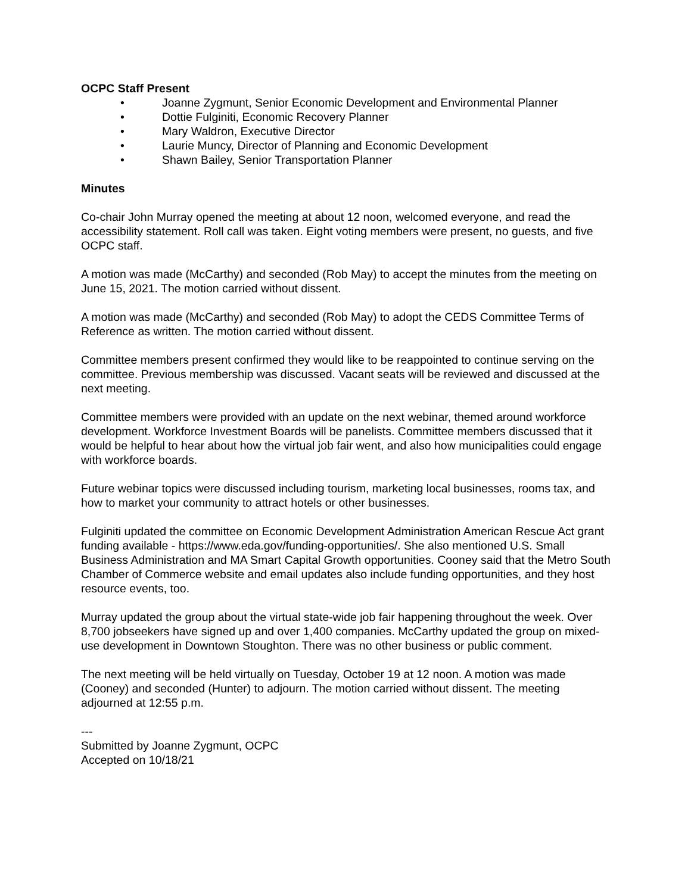OCPC Staff Present
• Joanne Zygmunt, Senior Economic Development and Environmental Planner
• Dottie Fulginiti, Economic Recovery Planner
• Mary Waldron, Executive Director
• Laurie Muncy, Director of Planning and Economic Development
• Shawn Bailey, Senior Transportation Planner
Minutes
Co-chair John Murray opened the meeting at about 12 noon, welcomed everyone, and read the accessibility statement. Roll call was taken. Eight voting members were present, no guests, and five OCPC staff.
A motion was made (McCarthy) and seconded (Rob May) to accept the minutes from the meeting on June 15, 2021. The motion carried without dissent.
A motion was made (McCarthy) and seconded (Rob May) to adopt the CEDS Committee Terms of Reference as written. The motion carried without dissent.
Committee members present confirmed they would like to be reappointed to continue serving on the committee. Previous membership was discussed. Vacant seats will be reviewed and discussed at the next meeting.
Committee members were provided with an update on the next webinar, themed around workforce development. Workforce Investment Boards will be panelists. Committee members discussed that it would be helpful to hear about how the virtual job fair went, and also how municipalities could engage with workforce boards.
Future webinar topics were discussed including tourism, marketing local businesses, rooms tax, and how to market your community to attract hotels or other businesses.
Fulginiti updated the committee on Economic Development Administration American Rescue Act grant funding available - https://www.eda.gov/funding-opportunities/. She also mentioned U.S. Small Business Administration and MA Smart Capital Growth opportunities. Cooney said that the Metro South Chamber of Commerce website and email updates also include funding opportunities, and they host resource events, too.
Murray updated the group about the virtual state-wide job fair happening throughout the week. Over 8,700 jobseekers have signed up and over 1,400 companies. McCarthy updated the group on mixed-use development in Downtown Stoughton. There was no other business or public comment.
The next meeting will be held virtually on Tuesday, October 19 at 12 noon. A motion was made (Cooney) and seconded (Hunter) to adjourn. The motion carried without dissent. The meeting adjourned at 12:55 p.m.
---
Submitted by Joanne Zygmunt, OCPC
Accepted on 10/18/21